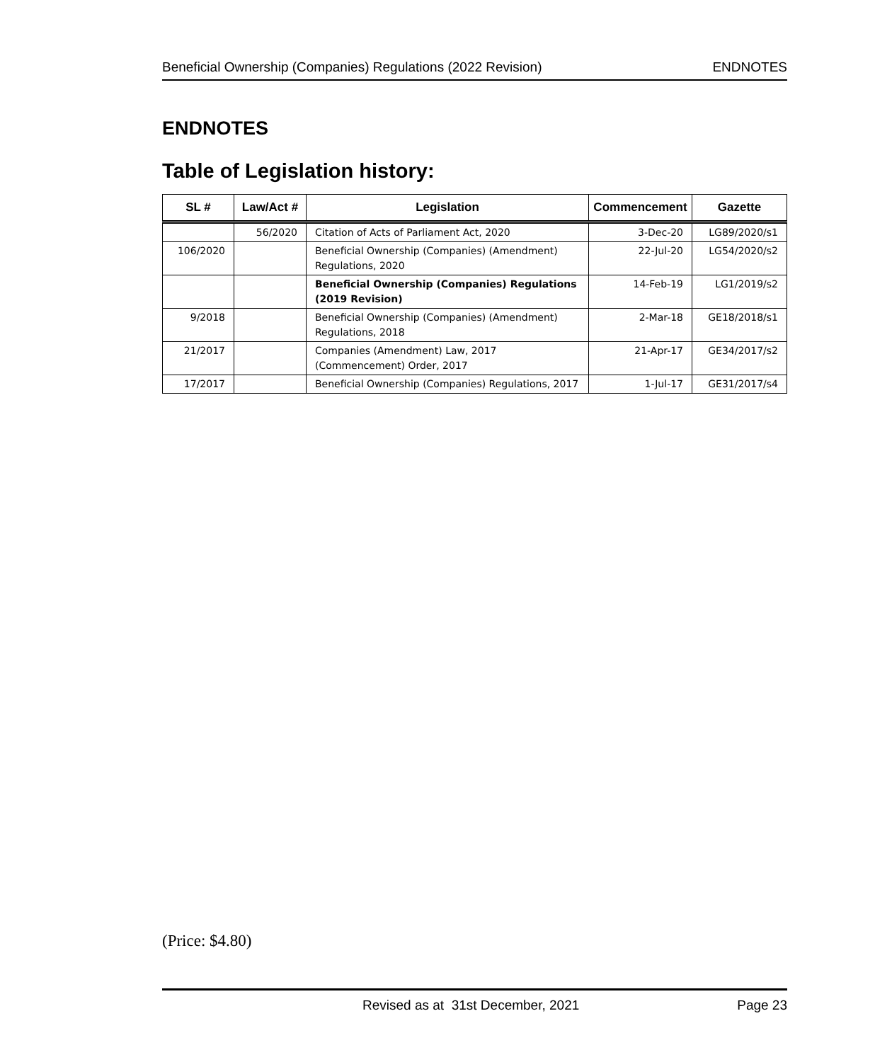Beneficial Ownership (Companies) Regulations (2022 Revision) ENDNOTES
ENDNOTES
Table of Legislation history:
| SL # | Law/Act # | Legislation | Commencement | Gazette |
| --- | --- | --- | --- | --- |
| | 56/2020 | Citation of Acts of Parliament Act, 2020 | 3-Dec-20 | LG89/2020/s1 |
| 106/2020 | | Beneficial Ownership (Companies) (Amendment) Regulations, 2020 | 22-Jul-20 | LG54/2020/s2 |
| | | Beneficial Ownership (Companies) Regulations (2019 Revision) | 14-Feb-19 | LG1/2019/s2 |
| 9/2018 | | Beneficial Ownership (Companies) (Amendment) Regulations, 2018 | 2-Mar-18 | GE18/2018/s1 |
| 21/2017 | | Companies (Amendment) Law, 2017 (Commencement) Order, 2017 | 21-Apr-17 | GE34/2017/s2 |
| 17/2017 | | Beneficial Ownership (Companies) Regulations, 2017 | 1-Jul-17 | GE31/2017/s4 |
(Price: $4.80)
Revised as at 31st December, 2021 Page 23